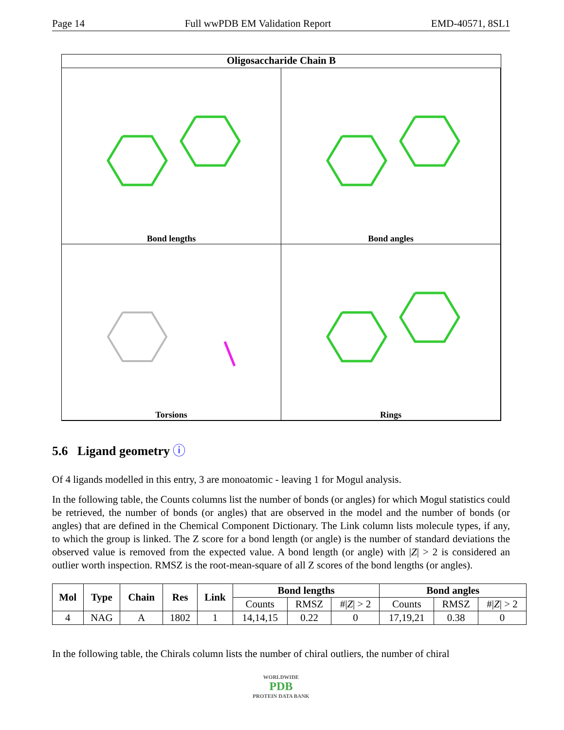Page 14 Full wwPDB EM Validation Report EMD-40571, 8SL1
Oligosaccharide Chain B
Bond lengths
Bond angles
Torsions
Rings
5.6 Ligand geometry ⓘ
Of 4 ligands modelled in this entry, 3 are monoatomic - leaving 1 for Mogul analysis.
In the following table, the Counts columns list the number of bonds (or angles) for which Mogul statistics could be retrieved, the number of bonds (or angles) that are observed in the model and the number of bonds (or angles) that are defined in the Chemical Component Dictionary. The Link column lists molecule types, if any, to which the group is linked. The Z score for a bond length (or angle) is the number of standard deviations the observed value is removed from the expected value. A bond length (or angle) with |Z| > 2 is considered an outlier worth inspection. RMSZ is the root-mean-square of all Z scores of the bond lengths (or angles).
| Mol | Type | Chain | Res | Link | Bond lengths | | | Bond angles | | |
| --- | --- | --- | --- | --- | --- | --- | --- | --- | --- | --- |
| | | | | | Counts | RMSZ | #/ Z / > 2 | Counts | RMSZ | #/ Z / > 2 |
| 4 | NAG | A | 1802 | 1 | 14,14,15 | 0.22 | 0 | 17,19,21 | 0.38 | 0 |
In the following table, the Chirals column lists the number of chiral outliers, the number of chiral
WORLDWIDE
PDB
PROTEIN DATA BANK